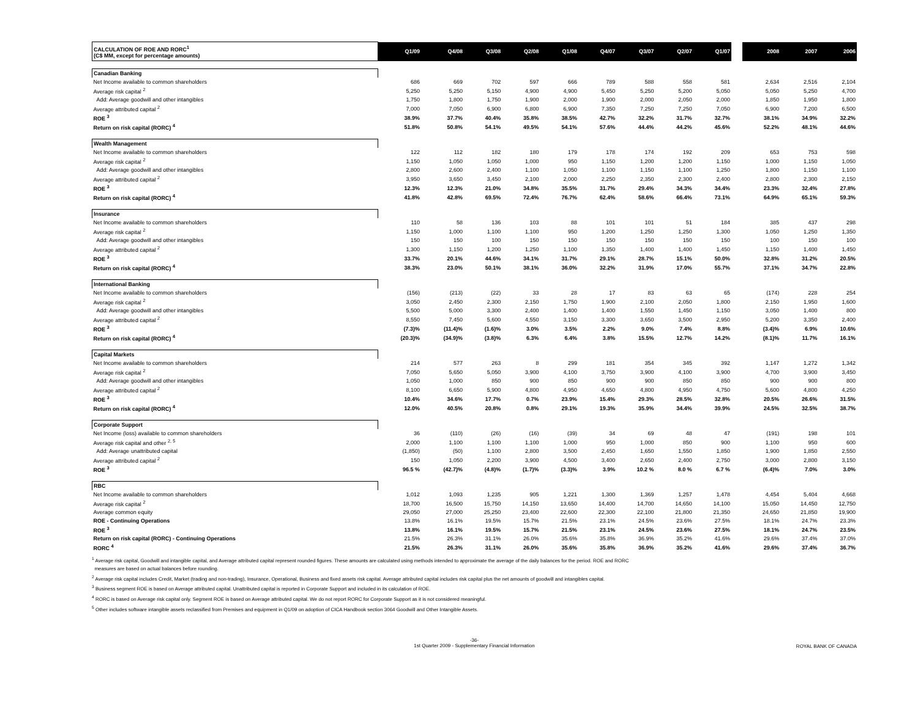| CALCULATION OF ROE AND RORC<sup>1</sup> (C$ MM, except for percentage amounts) | Q1/09 | Q4/08 | Q3/08 | Q2/08 | Q1/08 | Q4/07 | Q3/07 | Q2/07 | Q1/07 | | 2008 | 2007 | 2006 |
| --- | --- | --- | --- | --- | --- | --- | --- | --- | --- | --- | --- | --- | --- |
| Canadian Banking | | | | | | | | | | | | | |
| Net Income available to common shareholders | 686 | 669 | 702 | 597 | 666 | 789 | 588 | 558 | 581 | | 2,634 | 2,516 | 2,104 |
| Average risk capital <sup>2</sup> | 5,250 | 5,250 | 5,150 | 4,900 | 4,900 | 5,450 | 5,250 | 5,200 | 5,050 | | 5,050 | 5,250 | 4,700 |
| Add: Average goodwill and other intangibles | 1,750 | 1,800 | 1,750 | 1,900 | 2,000 | 1,900 | 2,000 | 2,050 | 2,000 | | 1,850 | 1,950 | 1,800 |
| Average attributed capital <sup>2</sup> | 7,000 | 7,050 | 6,900 | 6,800 | 6,900 | 7,350 | 7,250 | 7,250 | 7,050 | | 6,900 | 7,200 | 6,500 |
| ROE <sup>3</sup> | 38.9% | 37.7% | 40.4% | 35.8% | 38.5% | 42.7% | 32.2% | 31.7% | 32.7% | | 38.1% | 34.9% | 32.2% |
| Return on risk capital (RORC) <sup>4</sup> | 51.8% | 50.8% | 54.1% | 49.5% | 54.1% | 57.6% | 44.4% | 44.2% | 45.6% | | 52.2% | 48.1% | 44.6% |
| Wealth Management | | | | | | | | | | | | | |
| Net Income available to common shareholders | 122 | 112 | 182 | 180 | 179 | 178 | 174 | 192 | 209 | | 653 | 753 | 598 |
| Average risk capital <sup>2</sup> | 1,150 | 1,050 | 1,050 | 1,000 | 950 | 1,150 | 1,200 | 1,200 | 1,150 | | 1,000 | 1,150 | 1,050 |
| Add: Average goodwill and other intangibles | 2,800 | 2,600 | 2,400 | 1,100 | 1,050 | 1,100 | 1,150 | 1,100 | 1,250 | | 1,800 | 1,150 | 1,100 |
| Average attributed capital <sup>2</sup> | 3,950 | 3,650 | 3,450 | 2,100 | 2,000 | 2,250 | 2,350 | 2,300 | 2,400 | | 2,800 | 2,300 | 2,150 |
| ROE <sup>3</sup> | 12.3% | 12.3% | 21.0% | 34.8% | 35.5% | 31.7% | 29.4% | 34.3% | 34.4% | | 23.3% | 32.4% | 27.8% |
| Return on risk capital (RORC) <sup>4</sup> | 41.8% | 42.8% | 69.5% | 72.4% | 76.7% | 62.4% | 58.6% | 66.4% | 73.1% | | 64.9% | 65.1% | 59.3% |
| Insurance | | | | | | | | | | | | | |
| Net Income available to common shareholders | 110 | 58 | 136 | 103 | 88 | 101 | 101 | 51 | 184 | | 385 | 437 | 298 |
| Average risk capital <sup>2</sup> | 1,150 | 1,000 | 1,100 | 1,100 | 950 | 1,200 | 1,250 | 1,250 | 1,300 | | 1,050 | 1,250 | 1,350 |
| Add: Average goodwill and other intangibles | 150 | 150 | 100 | 150 | 150 | 150 | 150 | 150 | 150 | | 100 | 150 | 100 |
| Average attributed capital <sup>2</sup> | 1,300 | 1,150 | 1,200 | 1,250 | 1,100 | 1,350 | 1,400 | 1,400 | 1,450 | | 1,150 | 1,400 | 1,450 |
| ROE <sup>3</sup> | 33.7% | 20.1% | 44.6% | 34.1% | 31.7% | 29.1% | 28.7% | 15.1% | 50.0% | | 32.8% | 31.2% | 20.5% |
| Return on risk capital (RORC) <sup>4</sup> | 38.3% | 23.0% | 50.1% | 38.1% | 36.0% | 32.2% | 31.9% | 17.0% | 55.7% | | 37.1% | 34.7% | 22.8% |
| International Banking | | | | | | | | | | | | | |
| Net Income available to common shareholders | (156) | (213) | (22) | 33 | 28 | 17 | 83 | 63 | 65 | | (174) | 228 | 254 |
| Average risk capital <sup>2</sup> | 3,050 | 2,450 | 2,300 | 2,150 | 1,750 | 1,900 | 2,100 | 2,050 | 1,800 | | 2,150 | 1,950 | 1,600 |
| Add: Average goodwill and other intangibles | 5,500 | 5,000 | 3,300 | 2,400 | 1,400 | 1,400 | 1,550 | 1,450 | 1,150 | | 3,050 | 1,400 | 800 |
| Average attributed capital <sup>2</sup> | 8,550 | 7,450 | 5,600 | 4,550 | 3,150 | 3,300 | 3,650 | 3,500 | 2,950 | | 5,200 | 3,350 | 2,400 |
| ROE <sup>3</sup> | (7.3)% | (11.4)% | (1.6)% | 3.0% | 3.5% | 2.2% | 9.0% | 7.4% | 8.8% | | (3.4)% | 6.9% | 10.6% |
| Return on risk capital (RORC) <sup>4</sup> | (20.3)% | (34.9)% | (3.8)% | 6.3% | 6.4% | 3.8% | 15.5% | 12.7% | 14.2% | | (8.1)% | 11.7% | 16.1% |
| Capital Markets | | | | | | | | | | | | | |
| Net Income available to common shareholders | 214 | 577 | 263 | 8 | 299 | 181 | 354 | 345 | 392 | | 1,147 | 1,272 | 1,342 |
| Average risk capital <sup>2</sup> | 7,050 | 5,650 | 5,050 | 3,900 | 4,100 | 3,750 | 3,900 | 4,100 | 3,900 | | 4,700 | 3,900 | 3,450 |
| Add: Average goodwill and other intangibles | 1,050 | 1,000 | 850 | 900 | 850 | 900 | 900 | 850 | 850 | | 900 | 900 | 800 |
| Average attributed capital <sup>2</sup> | 8,100 | 6,650 | 5,900 | 4,800 | 4,950 | 4,650 | 4,800 | 4,950 | 4,750 | | 5,600 | 4,800 | 4,250 |
| ROE <sup>3</sup> | 10.4% | 34.6% | 17.7% | 0.7% | 23.9% | 15.4% | 29.3% | 28.5% | 32.8% | | 20.5% | 26.6% | 31.5% |
| Return on risk capital (RORC) <sup>4</sup> | 12.0% | 40.5% | 20.8% | 0.8% | 29.1% | 19.3% | 35.9% | 34.4% | 39.9% | | 24.5% | 32.5% | 38.7% |
| Corporate Support | | | | | | | | | | | | | |
| Net Income (loss) available to common shareholders | 36 | (110) | (26) | (16) | (39) | 34 | 69 | 48 | 47 | | (191) | 198 | 101 |
| Average risk capital and other <sup>2, 5</sup> | 2,000 | 1,100 | 1,100 | 1,100 | 1,000 | 950 | 1,000 | 850 | 900 | | 1,100 | 950 | 600 |
| Add: Average unattributed capital | (1,850) | (50) | 1,100 | 2,800 | 3,500 | 2,450 | 1,650 | 1,550 | 1,850 | | 1,900 | 1,850 | 2,550 |
| Average attributed capital <sup>2</sup> | 150 | 1,050 | 2,200 | 3,900 | 4,500 | 3,400 | 2,650 | 2,400 | 2,750 | | 3,000 | 2,800 | 3,150 |
| ROE <sup>3</sup> | 96.5 % | (42.7)% | (4.8)% | (1.7)% | (3.3)% | 3.9% | 10.2 % | 8.0 % | 6.7 % | | (6.4)% | 7.0% | 3.0% |
| RBC | | | | | | | | | | | | | |
| Net Income available to common shareholders | 1,012 | 1,093 | 1,235 | 905 | 1,221 | 1,300 | 1,369 | 1,257 | 1,478 | | 4,454 | 5,404 | 4,668 |
| Average risk capital <sup>2</sup> | 18,700 | 16,500 | 15,750 | 14,150 | 13,650 | 14,400 | 14,700 | 14,650 | 14,100 | | 15,050 | 14,450 | 12,750 |
| Average common equity | 29,050 | 27,000 | 25,250 | 23,400 | 22,600 | 22,300 | 22,100 | 21,800 | 21,350 | | 24,650 | 21,850 | 19,900 |
| ROE - Continuing Operations | 13.8% | 16.1% | 19.5% | 15.7% | 21.5% | 23.1% | 24.5% | 23.6% | 27.5% | | 18.1% | 24.7% | 23.3% |
| ROE <sup>3</sup> | 13.8% | 16.1% | 19.5% | 15.7% | 21.5% | 23.1% | 24.5% | 23.6% | 27.5% | | 18.1% | 24.7% | 23.5% |
| Return on risk capital (RORC) - Continuing Operations | 21.5% | 26.3% | 31.1% | 26.0% | 35.6% | 35.8% | 36.9% | 35.2% | 41.6% | | 29.6% | 37.4% | 37.0% |
| RORC <sup>4</sup> | 21.5% | 26.3% | 31.1% | 26.0% | 35.6% | 35.8% | 36.9% | 35.2% | 41.6% | | 29.6% | 37.4% | 36.7% |
<sup>1</sup> Average risk capital, Goodwill and intangible capital, and Average attributed capital represent rounded figures. These amounts are calculated using methods intended to approximate the average of the daily balances for the period. ROE and RORC
measures are based on actual balances before rounding.
<sup>2</sup> Average risk capital includes Credit, Market (trading and non-trading), Insurance, Operational, Business and fixed assets risk capital. Average attributed capital includes risk capital plus the net amounts of goodwill and intangibles capital.
<sup>3</sup> Business segment ROE is based on Average attributed capital. Unattributed capital is reported in Corporate Support and included in its calculation of ROE.
<sup>4</sup> RORC is based on Average risk capital only. Segment ROE is based on Average attributed capital. We do not report RORC for Corporate Support as it is not considered meaningful.
<sup>5</sup> Other includes software intangible assets reclassified from Premises and equipment in Q1/09 on adoption of CICA Handbook section 3064 Goodwill and Other Intangible Assets.
-36-
1st Quarter 2009 - Supplementary Financial Information ROYAL BANK OF CANADA